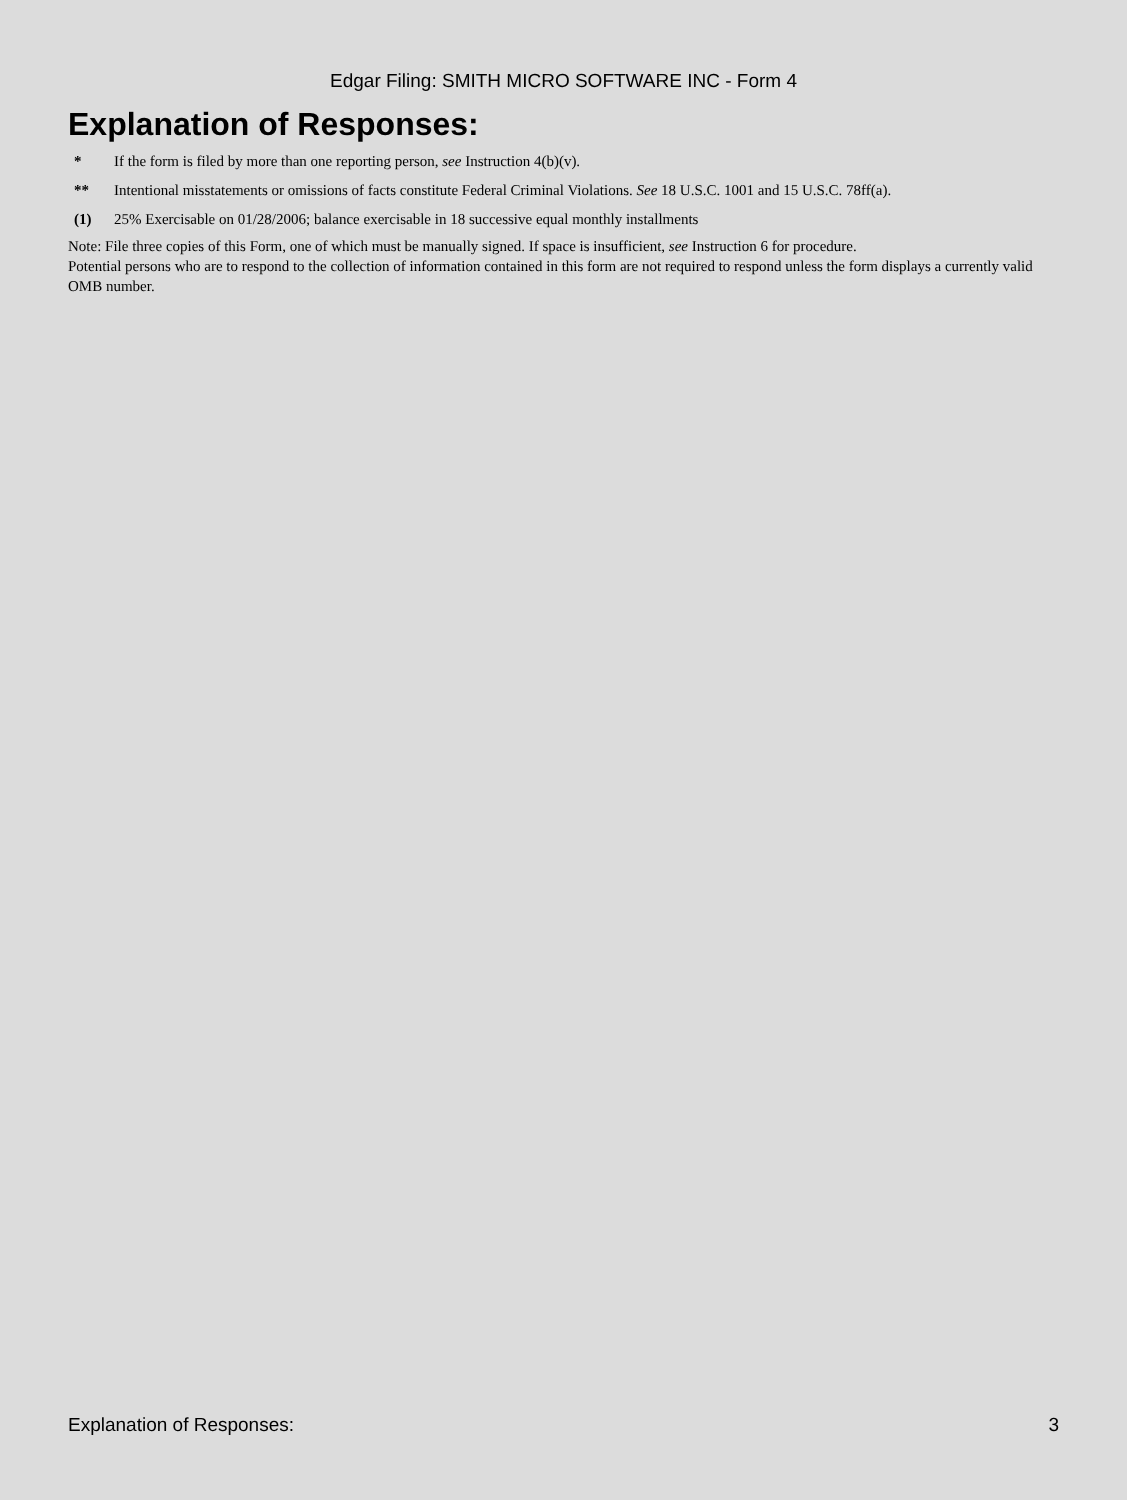Edgar Filing: SMITH MICRO SOFTWARE INC - Form 4
Explanation of Responses:
| * | If the form is filed by more than one reporting person, see Instruction 4(b)(v). |
| ** | Intentional misstatements or omissions of facts constitute Federal Criminal Violations. See 18 U.S.C. 1001 and 15 U.S.C. 78ff(a). |
| (1) | 25% Exercisable on 01/28/2006; balance exercisable in 18 successive equal monthly installments |
Note: File three copies of this Form, one of which must be manually signed. If space is insufficient, see Instruction 6 for procedure.
Potential persons who are to respond to the collection of information contained in this form are not required to respond unless the form displays a currently valid OMB number.
Explanation of Responses: 3